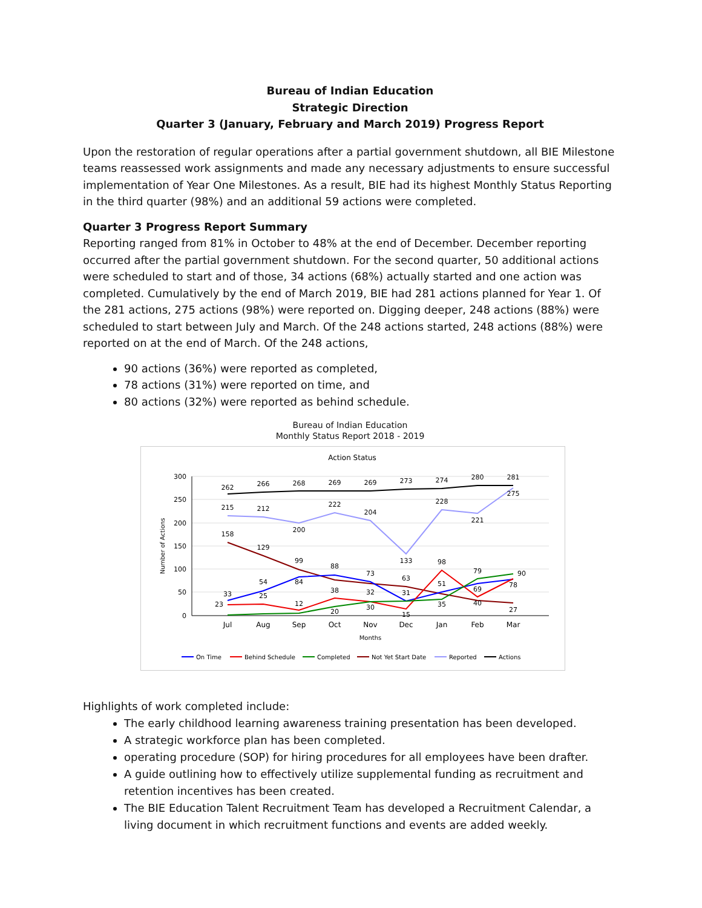Bureau of Indian Education
Strategic Direction
Quarter 3 (January, February and March 2019) Progress Report
Upon the restoration of regular operations after a partial government shutdown, all BIE Milestone teams reassessed work assignments and made any necessary adjustments to ensure successful implementation of Year One Milestones. As a result, BIE had its highest Monthly Status Reporting in the third quarter (98%) and an additional 59 actions were completed.
Quarter 3 Progress Report Summary
Reporting ranged from 81% in October to 48% at the end of December. December reporting occurred after the partial government shutdown. For the second quarter, 50 additional actions were scheduled to start and of those, 34 actions (68%) actually started and one action was completed. Cumulatively by the end of March 2019, BIE had 281 actions planned for Year 1. Of the 281 actions, 275 actions (98%) were reported on. Digging deeper, 248 actions (88%) were scheduled to start between July and March. Of the 248 actions started, 248 actions (88%) were reported on at the end of March. Of the 248 actions,
90 actions (36%) were reported as completed,
78 actions (31%) were reported on time, and
80 actions (32%) were reported as behind schedule.
Bureau of Indian Education
Monthly Status Report 2018 - 2019
Action Status
300
250
200
150
100
50
0
Number of Actions
Jul
Aug
Sep
Oct
Nov
Dec
Jan
Feb
Mar
Months
262
266
268
269
269
273
274
280
281
275
215
212
200
222
204
133
228
221
158
129
99
88
73
63
98
79
90
33
54
84
38
32
31
51
69
78
23
25
12
20
30
15
35
40
27
On Time
Behind Schedule
Completed
Not Yet Start Date
Reported
Actions
Highlights of work completed include:
The early childhood learning awareness training presentation has been developed.
A strategic workforce plan has been completed.
operating procedure (SOP) for hiring procedures for all employees have been drafter.
A guide outlining how to effectively utilize supplemental funding as recruitment and retention incentives has been created.
The BIE Education Talent Recruitment Team has developed a Recruitment Calendar, a living document in which recruitment functions and events are added weekly.